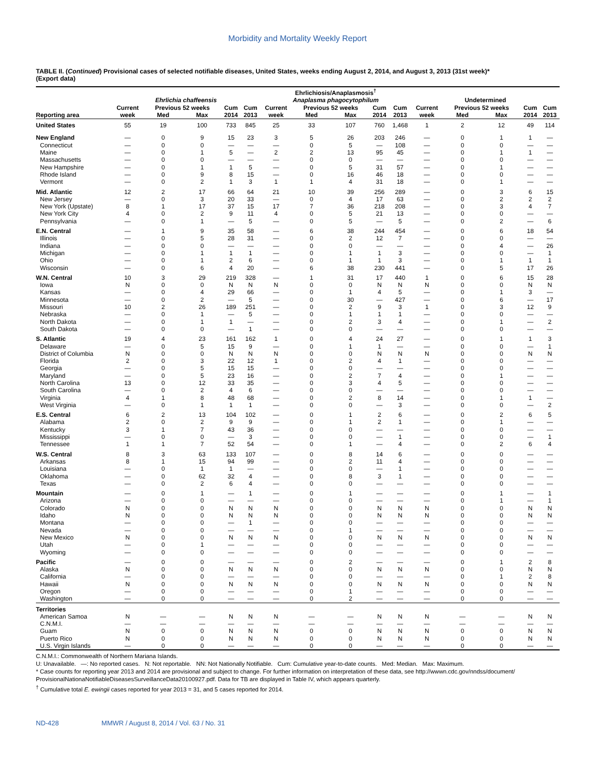Morbidity and Mortality Weekly Report
TABLE II. (Continued) Provisional cases of selected notifiable diseases, United States, weeks ending August 2, 2014, and August 3, 2013 (31st week)*
(Export data)
| | Ehrlichiosis/Anaplasmosis<sup>†</sup> | | | | | | | | | | | | | | |
| --- | --- | --- | --- | --- | --- | --- | --- | --- | --- | --- | --- | --- | --- | --- | --- |
| | Ehrlichia chaffeensis | | | | | Anaplasma phagocytophilum | | | | | Undetermined | | | | |
| | Current week | Previous 52 weeks | | Cum 2014 | Cum 2013 | Current week | Previous 52 weeks | | Cum 2014 | Cum 2013 | Current week | Previous 52 weeks | | Cum 2014 | Cum 2013 |
| Reporting area | | Med | Max | | | | Med | Max | | | | Med | Max | | |
| United States | 55 | 19 | 100 | 733 | 845 | 25 | 33 | 107 | 760 | 1,468 | 1 | 2 | 12 | 49 | 114 |
| New England | — | 0 | 9 | 15 | 23 | 3 | 5 | 26 | 203 | 246 | — | 0 | 1 | 1 | — |
| Connecticut | — | 0 | 0 | — | — | — | 0 | 5 | — | 108 | — | 0 | 0 | — | — |
| Maine | — | 0 | 1 | 5 | — | 2 | 2 | 13 | 95 | 45 | — | 0 | 1 | 1 | — |
| Massachusetts | — | 0 | 0 | — | — | — | 0 | 0 | — | — | — | 0 | 0 | — | — |
| New Hampshire | — | 0 | 1 | 1 | 5 | — | 0 | 5 | 31 | 57 | — | 0 | 1 | — | — |
| Rhode Island | — | 0 | 9 | 8 | 15 | — | 0 | 16 | 46 | 18 | — | 0 | 0 | — | — |
| Vermont | — | 0 | 2 | 1 | 3 | 1 | 1 | 4 | 31 | 18 | — | 0 | 1 | — | — |
| Mid. Atlantic | 12 | 2 | 17 | 66 | 64 | 21 | 10 | 39 | 256 | 289 | — | 0 | 3 | 6 | 15 |
| New Jersey | — | 0 | 3 | 20 | 33 | — | 0 | 4 | 17 | 63 | — | 0 | 2 | 2 | 2 |
| New York (Upstate) | 8 | 1 | 17 | 37 | 15 | 17 | 7 | 36 | 218 | 208 | — | 0 | 3 | 4 | 7 |
| New York City | 4 | 0 | 2 | 9 | 11 | 4 | 0 | 5 | 21 | 13 | — | 0 | 0 | — | — |
| Pennsylvania | — | 0 | 1 | — | 5 | — | 0 | 5 | — | 5 | — | 0 | 2 | — | 6 |
| E.N. Central | — | 1 | 9 | 35 | 58 | — | 6 | 38 | 244 | 454 | — | 0 | 6 | 18 | 54 |
| Illinois | — | 0 | 5 | 28 | 31 | — | 0 | 2 | 12 | 7 | — | 0 | 0 | — | — |
| Indiana | — | 0 | 0 | — | — | — | 0 | 0 | — | — | — | 0 | 4 | — | 26 |
| Michigan | — | 0 | 1 | 1 | 1 | — | 0 | 1 | 1 | 3 | — | 0 | 0 | — | 1 |
| Ohio | — | 0 | 1 | 2 | 6 | — | 0 | 1 | 1 | 3 | — | 0 | 1 | 1 | 1 |
| Wisconsin | — | 0 | 6 | 4 | 20 | — | 6 | 38 | 230 | 441 | — | 0 | 5 | 17 | 26 |
| W.N. Central | 10 | 3 | 29 | 219 | 328 | — | 1 | 31 | 17 | 440 | 1 | 0 | 6 | 15 | 28 |
| Iowa | N | 0 | 0 | N | N | N | 0 | 0 | N | N | N | 0 | 0 | N | N |
| Kansas | — | 0 | 4 | 29 | 66 | — | 0 | 1 | 4 | 5 | — | 0 | 1 | 3 | — |
| Minnesota | — | 0 | 2 | — | 5 | — | 0 | 30 | — | 427 | — | 0 | 6 | — | 17 |
| Missouri | 10 | 2 | 26 | 189 | 251 | — | 0 | 2 | 9 | 3 | 1 | 0 | 3 | 12 | 9 |
| Nebraska | — | 0 | 1 | — | 5 | — | 0 | 1 | 1 | 1 | — | 0 | 0 | — | — |
| North Dakota | — | 0 | 1 | 1 | — | — | 0 | 2 | 3 | 4 | — | 0 | 1 | — | 2 |
| South Dakota | — | 0 | 0 | — | 1 | — | 0 | 0 | — | — | — | 0 | 0 | — | — |
| S. Atlantic | 19 | 4 | 23 | 161 | 162 | 1 | 0 | 4 | 24 | 27 | — | 0 | 1 | 1 | 3 |
| Delaware | — | 0 | 5 | 15 | 9 | — | 0 | 1 | 1 | — | — | 0 | 0 | — | 1 |
| District of Columbia | N | 0 | 0 | N | N | N | 0 | 0 | N | N | N | 0 | 0 | N | N |
| Florida | 2 | 0 | 3 | 22 | 12 | 1 | 0 | 2 | 4 | 1 | — | 0 | 0 | — | — |
| Georgia | — | 0 | 5 | 15 | 15 | — | 0 | 0 | — | — | — | 0 | 0 | — | — |
| Maryland | — | 0 | 5 | 23 | 16 | — | 0 | 2 | 7 | 4 | — | 0 | 1 | — | — |
| North Carolina | 13 | 0 | 12 | 33 | 35 | — | 0 | 3 | 4 | 5 | — | 0 | 0 | — | — |
| South Carolina | — | 0 | 2 | 4 | 6 | — | 0 | 0 | — | — | — | 0 | 0 | — | — |
| Virginia | 4 | 1 | 8 | 48 | 68 | — | 0 | 2 | 8 | 14 | — | 0 | 1 | 1 | — |
| West Virginia | — | 0 | 1 | 1 | 1 | — | 0 | 0 | — | 3 | — | 0 | 0 | — | 2 |
| E.S. Central | 6 | 2 | 13 | 104 | 102 | — | 0 | 1 | 2 | 6 | — | 0 | 2 | 6 | 5 |
| Alabama | 2 | 0 | 2 | 9 | 9 | — | 0 | 1 | 2 | 1 | — | 0 | 1 | — | — |
| Kentucky | 3 | 1 | 7 | 43 | 36 | — | 0 | 0 | — | — | — | 0 | 0 | — | — |
| Mississippi | — | 0 | 0 | — | 3 | — | 0 | 0 | — | 1 | — | 0 | 0 | — | 1 |
| Tennessee | 1 | 1 | 7 | 52 | 54 | — | 0 | 1 | — | 4 | — | 0 | 2 | 6 | 4 |
| W.S. Central | 8 | 3 | 63 | 133 | 107 | — | 0 | 8 | 14 | 6 | — | 0 | 0 | — | — |
| Arkansas | 8 | 1 | 15 | 94 | 99 | — | 0 | 2 | 11 | 4 | — | 0 | 0 | — | — |
| Louisiana | — | 0 | 1 | 1 | — | — | 0 | 0 | — | 1 | — | 0 | 0 | — | — |
| Oklahoma | — | 0 | 62 | 32 | 4 | — | 0 | 8 | 3 | 1 | — | 0 | 0 | — | — |
| Texas | — | 0 | 2 | 6 | 4 | — | 0 | 0 | — | — | — | 0 | 0 | — | — |
| Mountain | — | 0 | 1 | — | 1 | — | 0 | 1 | — | — | — | 0 | 1 | — | 1 |
| Arizona | — | 0 | 0 | — | — | — | 0 | 0 | — | — | — | 0 | 1 | — | 1 |
| Colorado | N | 0 | 0 | N | N | N | 0 | 0 | N | N | N | 0 | 0 | N | N |
| Idaho | N | 0 | 0 | N | N | N | 0 | 0 | N | N | N | 0 | 0 | N | N |
| Montana | — | 0 | 0 | — | 1 | — | 0 | 0 | — | — | — | 0 | 0 | — | — |
| Nevada | — | 0 | 0 | — | — | — | 0 | 1 | — | — | — | 0 | 0 | — | — |
| New Mexico | N | 0 | 0 | N | N | N | 0 | 0 | N | N | N | 0 | 0 | N | N |
| Utah | — | 0 | 1 | — | — | — | 0 | 0 | — | — | — | 0 | 0 | — | — |
| Wyoming | — | 0 | 0 | — | — | — | 0 | 0 | — | — | — | 0 | 0 | — | — |
| Pacific | — | 0 | 0 | — | — | — | 0 | 2 | — | — | — | 0 | 1 | 2 | 8 |
| Alaska | N | 0 | 0 | N | N | N | 0 | 0 | N | N | N | 0 | 0 | N | N |
| California | — | 0 | 0 | — | — | — | 0 | 0 | — | — | — | 0 | 1 | 2 | 8 |
| Hawaii | N | 0 | 0 | N | N | N | 0 | 0 | N | N | N | 0 | 0 | N | N |
| Oregon | — | 0 | 0 | — | — | — | 0 | 1 | — | — | — | 0 | 0 | — | — |
| Washington | — | 0 | 0 | — | — | — | 0 | 2 | — | — | — | 0 | 0 | — | — |
| Territories | | | | | | | | | | | | | | | |
| American Samoa | N | — | — | N | N | N | — | — | N | N | N | — | — | N | N |
| C.N.M.I. | — | — | — | — | — | — | — | — | — | — | — | — | — | — | — |
| Guam | N | 0 | 0 | N | N | N | 0 | 0 | N | N | N | 0 | 0 | N | N |
| Puerto Rico | N | 0 | 0 | N | N | N | 0 | 0 | N | N | N | 0 | 0 | N | N |
| U.S. Virgin Islands | — | 0 | 0 | — | — | — | 0 | 0 | — | — | — | 0 | 0 | — | — |
C.N.M.I.: Commonwealth of Northern Mariana Islands.
U: Unavailable. —: No reported cases. N: Not reportable. NN: Not Nationally Notifiable. Cum: Cumulative year-to-date counts. Med: Median. Max: Maximum.
* Case counts for reporting year 2013 and 2014 are provisional and subject to change. For further information on interpretation of these data, see http://wwwn.cdc.gov/nndss/document/ ProvisionalNationaNotifiableDiseasesSurveillanceData20100927.pdf. Data for TB are displayed in Table IV, which appears quarterly.
<sup>†</sup> Cumulative total E. ewingii cases reported for year 2013 = 31, and 5 cases reported for 2014.
ND-428 MMWR / August 8, 2014 / Vol. 63 / No. 31